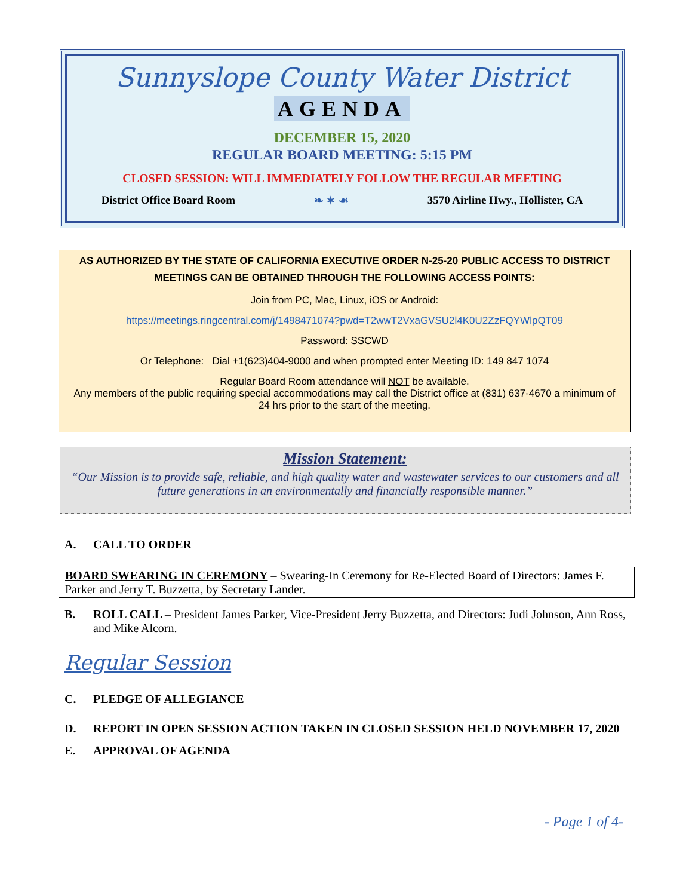Sunnyslope County Water District
AGENDA
DECEMBER 15, 2020
REGULAR BOARD MEETING: 5:15 PM
CLOSED SESSION: WILL IMMEDIATELY FOLLOW THE REGULAR MEETING
District Office Board Room ❧ ✶ ☙ 3570 Airline Hwy., Hollister, CA
AS AUTHORIZED BY THE STATE OF CALIFORNIA EXECUTIVE ORDER N-25-20 PUBLIC ACCESS TO DISTRICT MEETINGS CAN BE OBTAINED THROUGH THE FOLLOWING ACCESS POINTS:
Join from PC, Mac, Linux, iOS or Android:
https://meetings.ringcentral.com/j/1498471074?pwd=T2wwT2VxaGVSU2l4K0U2ZzFQYWlpQT09
Password: SSCWD
Or Telephone: Dial +1(623)404-9000 and when prompted enter Meeting ID: 149 847 1074
Regular Board Room attendance will NOT be available.
Any members of the public requiring special accommodations may call the District office at (831) 637-4670 a minimum of 24 hrs prior to the start of the meeting.
Mission Statement:
“Our Mission is to provide safe, reliable, and high quality water and wastewater services to our customers and all future generations in an environmentally and financially responsible manner.”
A. CALL TO ORDER
BOARD SWEARING IN CEREMONY – Swearing-In Ceremony for Re-Elected Board of Directors: James F. Parker and Jerry T. Buzzetta, by Secretary Lander.
B. ROLL CALL – President James Parker, Vice-President Jerry Buzzetta, and Directors: Judi Johnson, Ann Ross, and Mike Alcorn.
Regular Session
C. PLEDGE OF ALLEGIANCE
D. REPORT IN OPEN SESSION ACTION TAKEN IN CLOSED SESSION HELD NOVEMBER 17, 2020
E. APPROVAL OF AGENDA
- Page 1 of 4-